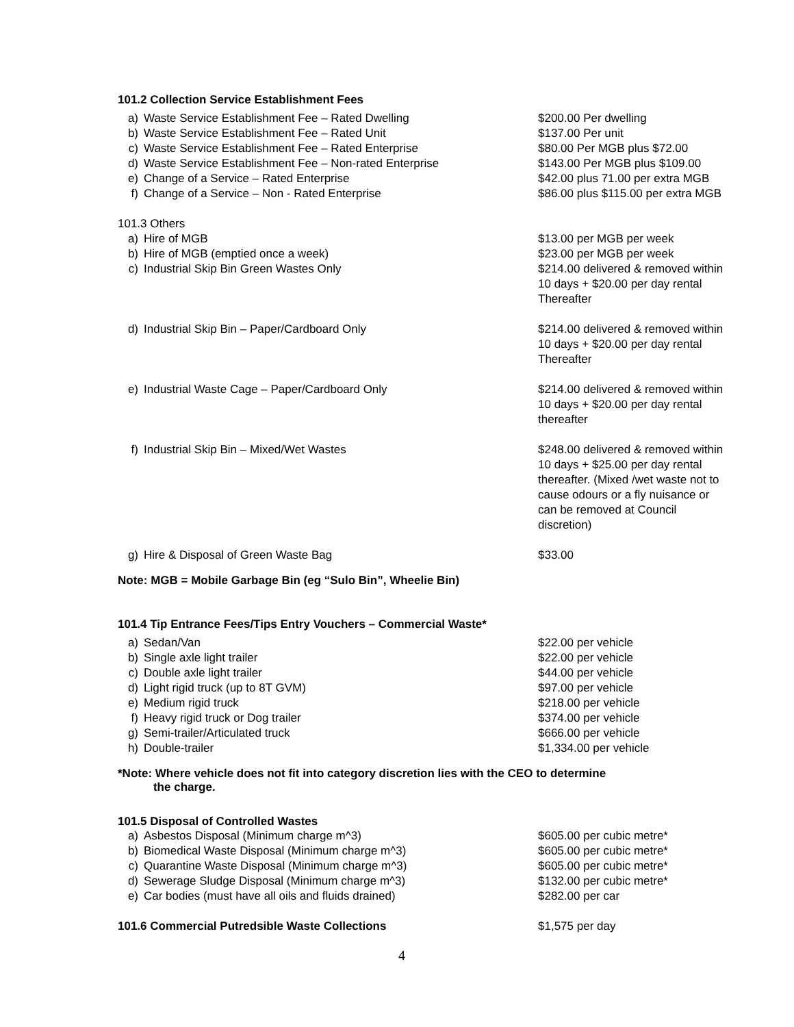101.2 Collection Service Establishment Fees
| a) Waste Service Establishment Fee – Rated Dwelling | $200.00 Per dwelling |
| b) Waste Service Establishment Fee – Rated Unit | $137.00 Per unit |
| c) Waste Service Establishment Fee – Rated Enterprise | $80.00 Per MGB plus $72.00 |
| d) Waste Service Establishment Fee – Non-rated Enterprise | $143.00 Per MGB plus $109.00 |
| e) Change of a Service – Rated Enterprise | $42.00 plus 71.00 per extra MGB |
| f) Change of a Service – Non - Rated Enterprise | $86.00 plus $115.00 per extra MGB |
| 101.3 Others | |
| a) Hire of MGB | $13.00 per MGB per week |
| b) Hire of MGB (emptied once a week) | $23.00 per MGB per week |
| c) Industrial Skip Bin Green Wastes Only | $214.00 delivered & removed within 10 days + $20.00 per day rental Thereafter |
| d) Industrial Skip Bin – Paper/Cardboard Only | $214.00 delivered & removed within 10 days + $20.00 per day rental Thereafter |
| e) Industrial Waste Cage – Paper/Cardboard Only | $214.00 delivered & removed within 10 days + $20.00 per day rental thereafter |
| f) Industrial Skip Bin – Mixed/Wet Wastes | $248.00 delivered & removed within 10 days + $25.00 per day rental thereafter. (Mixed /wet waste not to cause odours or a fly nuisance or can be removed at Council discretion) |
| g) Hire & Disposal of Green Waste Bag | $33.00 |
Note: MGB = Mobile Garbage Bin (eg “Sulo Bin”, Wheelie Bin)
101.4 Tip Entrance Fees/Tips Entry Vouchers – Commercial Waste*
| a) Sedan/Van | $22.00 per vehicle |
| b) Single axle light trailer | $22.00 per vehicle |
| c) Double axle light trailer | $44.00 per vehicle |
| d) Light rigid truck (up to 8T GVM) | $97.00 per vehicle |
| e) Medium rigid truck | $218.00 per vehicle |
| f) Heavy rigid truck or Dog trailer | $374.00 per vehicle |
| g) Semi-trailer/Articulated truck | $666.00 per vehicle |
| h) Double-trailer | $1,334.00 per vehicle |
*Note: Where vehicle does not fit into category discretion lies with the CEO to determine
the charge.
101.5 Disposal of Controlled Wastes
| a) Asbestos Disposal (Minimum charge m^3) | $605.00 per cubic metre* |
| b) Biomedical Waste Disposal (Minimum charge m^3) | $605.00 per cubic metre* |
| c) Quarantine Waste Disposal (Minimum charge m^3) | $605.00 per cubic metre* |
| d) Sewerage Sludge Disposal (Minimum charge m^3) | $132.00 per cubic metre* |
| e) Car bodies (must have all oils and fluids drained) | $282.00 per car |
| 101.6 Commercial Putredsible Waste Collections | $1,575 per day |
4